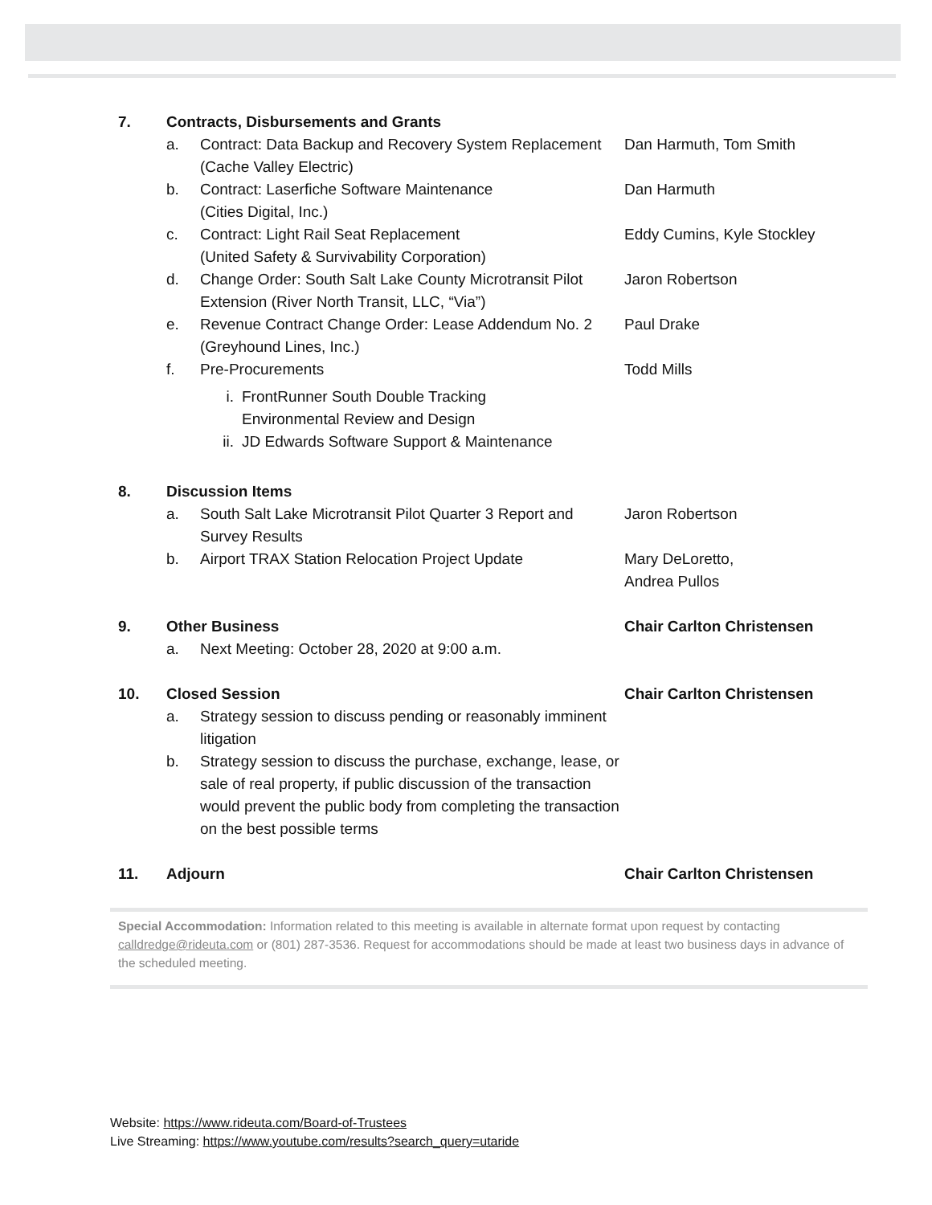7. Contracts, Disbursements and Grants
a. Contract: Data Backup and Recovery System Replacement (Cache Valley Electric)
Dan Harmuth, Tom Smith
b. Contract: Laserfiche Software Maintenance
(Cities Digital, Inc.)
Dan Harmuth
c. Contract: Light Rail Seat Replacement
(United Safety & Survivability Corporation)
Eddy Cumins, Kyle Stockley
d. Change Order: South Salt Lake County Microtransit Pilot Extension (River North Transit, LLC, “Via”)
Jaron Robertson
e. Revenue Contract Change Order: Lease Addendum No. 2 (Greyhound Lines, Inc.)
Paul Drake
f. Pre-Procurements Todd Mills
i. FrontRunner South Double Tracking
Environmental Review and Design
ii. JD Edwards Software Support & Maintenance
8. Discussion Items
a. South Salt Lake Microtransit Pilot Quarter 3 Report and Survey Results
Jaron Robertson
b. Airport TRAX Station Relocation Project Update Mary DeLoretto,
Andrea Pullos
9. Other Business Chair Carlton Christensen
a. Next Meeting: October 28, 2020 at 9:00 a.m.
10. Closed Session Chair Carlton Christensen
a. Strategy session to discuss pending or reasonably imminent litigation
b. Strategy session to discuss the purchase, exchange, lease, or sale of real property, if public discussion of the transaction would prevent the public body from completing the transaction on the best possible terms
11. Adjourn Chair Carlton Christensen
Special Accommodation: Information related to this meeting is available in alternate format upon request by contacting calldredge@rideuta.com or (801) 287-3536. Request for accommodations should be made at least two business days in advance of the scheduled meeting.
Website: https://www.rideuta.com/Board-of-Trustees
Live Streaming: https://www.youtube.com/results?search_query=utaride